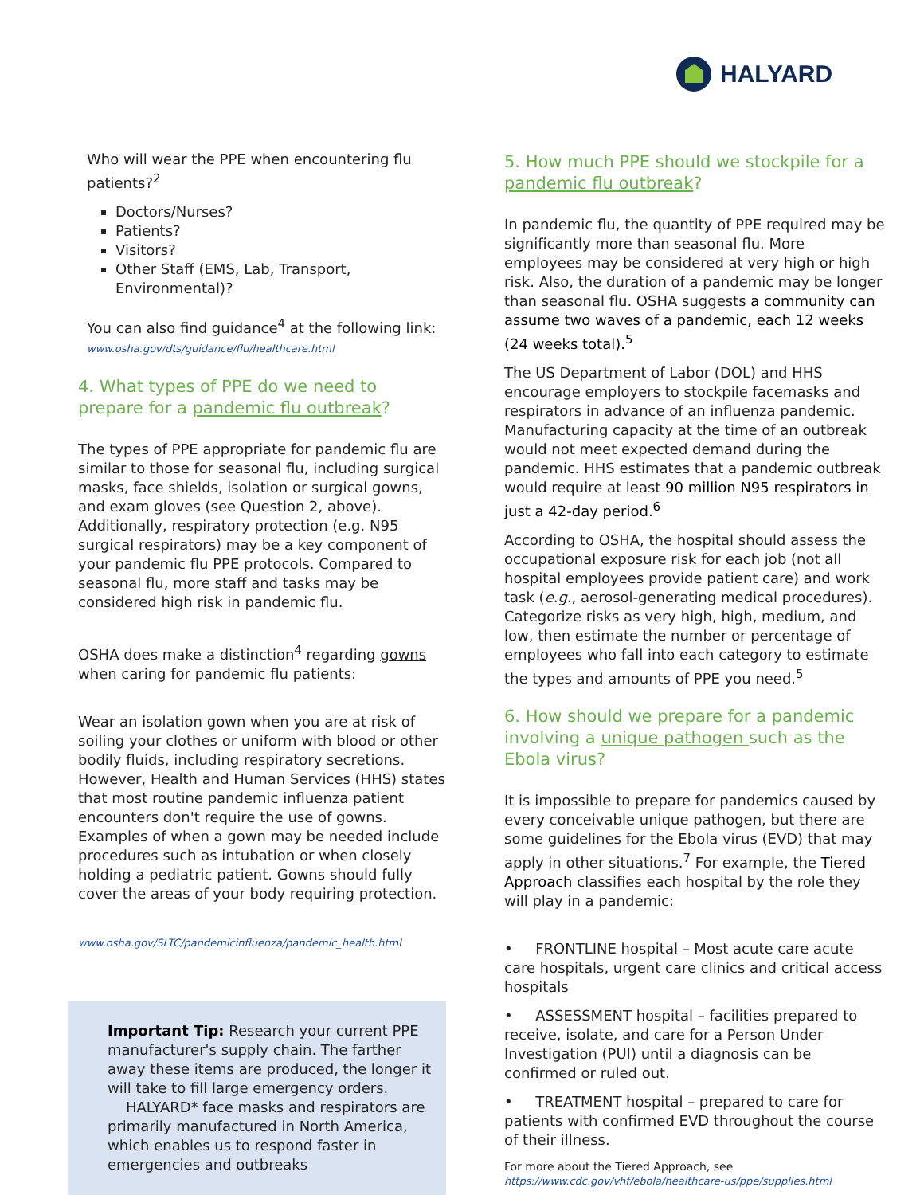HALYARD
Who will wear the PPE when encountering flu patients?<sup>2</sup>
Doctors/Nurses?
Patients?
Visitors?
Other Staff (EMS, Lab, Transport, Environmental)?
You can also find guidance<sup>4</sup> at the following link:
www.osha.gov/dts/guidance/flu/healthcare.html
4. What types of PPE do we need to prepare for a pandemic flu outbreak?
The types of PPE appropriate for pandemic flu are similar to those for seasonal flu, including surgical masks, face shields, isolation or surgical gowns, and exam gloves (see Question 2, above). Additionally, respiratory protection (e.g. N95 surgical respirators) may be a key component of your pandemic flu PPE protocols. Compared to seasonal flu, more staff and tasks may be considered high risk in pandemic flu.
OSHA does make a distinction<sup>4</sup> regarding gowns when caring for pandemic flu patients:
Wear an isolation gown when you are at risk of soiling your clothes or uniform with blood or other bodily fluids, including respiratory secretions. However, Health and Human Services (HHS) states that most routine pandemic influenza patient encounters don't require the use of gowns. Examples of when a gown may be needed include procedures such as intubation or when closely holding a pediatric patient. Gowns should fully cover the areas of your body requiring protection.
www.osha.gov/SLTC/pandemicinfluenza/pandemic_health.html
Important Tip: Research your current PPE manufacturer's supply chain. The farther away these items are produced, the longer it will take to fill large emergency orders.
HALYARD* face masks and respirators are primarily manufactured in North America, which enables us to respond faster in emergencies and outbreaks
5. How much PPE should we stockpile for a pandemic flu outbreak?
In pandemic flu, the quantity of PPE required may be significantly more than seasonal flu. More employees may be considered at very high or high risk. Also, the duration of a pandemic may be longer than seasonal flu. OSHA suggests a community can assume two waves of a pandemic, each 12 weeks (24 weeks total).<sup>5</sup>
The US Department of Labor (DOL) and HHS encourage employers to stockpile facemasks and respirators in advance of an influenza pandemic. Manufacturing capacity at the time of an outbreak would not meet expected demand during the pandemic. HHS estimates that a pandemic outbreak would require at least 90 million N95 respirators in just a 42-day period.<sup>6</sup>
According to OSHA, the hospital should assess the occupational exposure risk for each job (not all hospital employees provide patient care) and work task (e.g., aerosol-generating medical procedures). Categorize risks as very high, high, medium, and low, then estimate the number or percentage of employees who fall into each category to estimate the types and amounts of PPE you need.<sup>5</sup>
6. How should we prepare for a pandemic involving a unique pathogen such as the Ebola virus?
It is impossible to prepare for pandemics caused by every conceivable unique pathogen, but there are some guidelines for the Ebola virus (EVD) that may apply in other situations.<sup>7</sup> For example, the Tiered Approach classifies each hospital by the role they will play in a pandemic:
• FRONTLINE hospital – Most acute care acute care hospitals, urgent care clinics and critical access hospitals
• ASSESSMENT hospital – facilities prepared to receive, isolate, and care for a Person Under Investigation (PUI) until a diagnosis can be confirmed or ruled out.
• TREATMENT hospital – prepared to care for patients with confirmed EVD throughout the course of their illness.
For more about the Tiered Approach, see
https://www.cdc.gov/vhf/ebola/healthcare-us/ppe/supplies.html